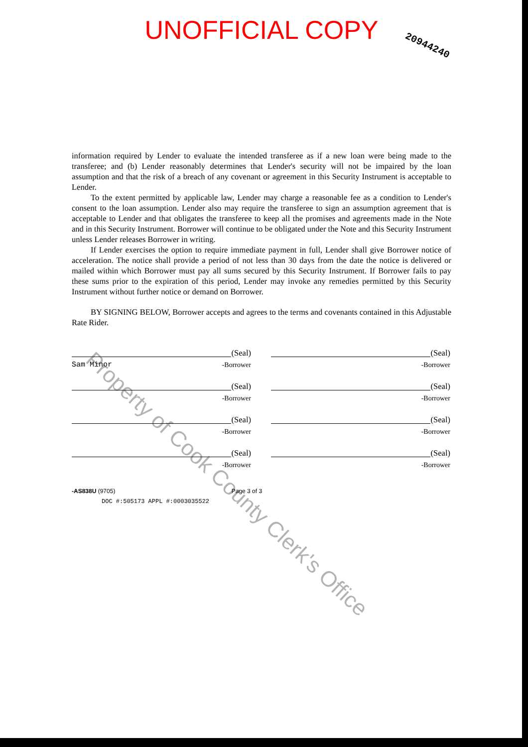UNOFFICIAL COPY
20944240
information required by Lender to evaluate the intended transferee as if a new loan were being made to the transferee; and (b) Lender reasonably determines that Lender's security will not be impaired by the loan assumption and that the risk of a breach of any covenant or agreement in this Security Instrument is acceptable to Lender.
To the extent permitted by applicable law, Lender may charge a reasonable fee as a condition to Lender's consent to the loan assumption. Lender also may require the transferee to sign an assumption agreement that is acceptable to Lender and that obligates the transferee to keep all the promises and agreements made in the Note and in this Security Instrument. Borrower will continue to be obligated under the Note and this Security Instrument unless Lender releases Borrower in writing.
If Lender exercises the option to require immediate payment in full, Lender shall give Borrower notice of acceleration. The notice shall provide a period of not less than 30 days from the date the notice is delivered or mailed within which Borrower must pay all sums secured by this Security Instrument. If Borrower fails to pay these sums prior to the expiration of this period, Lender may invoke any remedies permitted by this Security Instrument without further notice or demand on Borrower.
BY SIGNING BELOW, Borrower accepts and agrees to the terms and covenants contained in this Adjustable Rate Rider.
(Seal)
Sam Minor -Borrower
(Seal)
-Borrower
(Seal)
-Borrower
(Seal)
-Borrower
(Seal)
-Borrower
(Seal)
-Borrower
(Seal)
-Borrower
(Seal)
-Borrower
-AS838U (9705) Page 3 of 3
DOC #:505173 APPL #:0003035522
Property of Cook County Clerk's Office